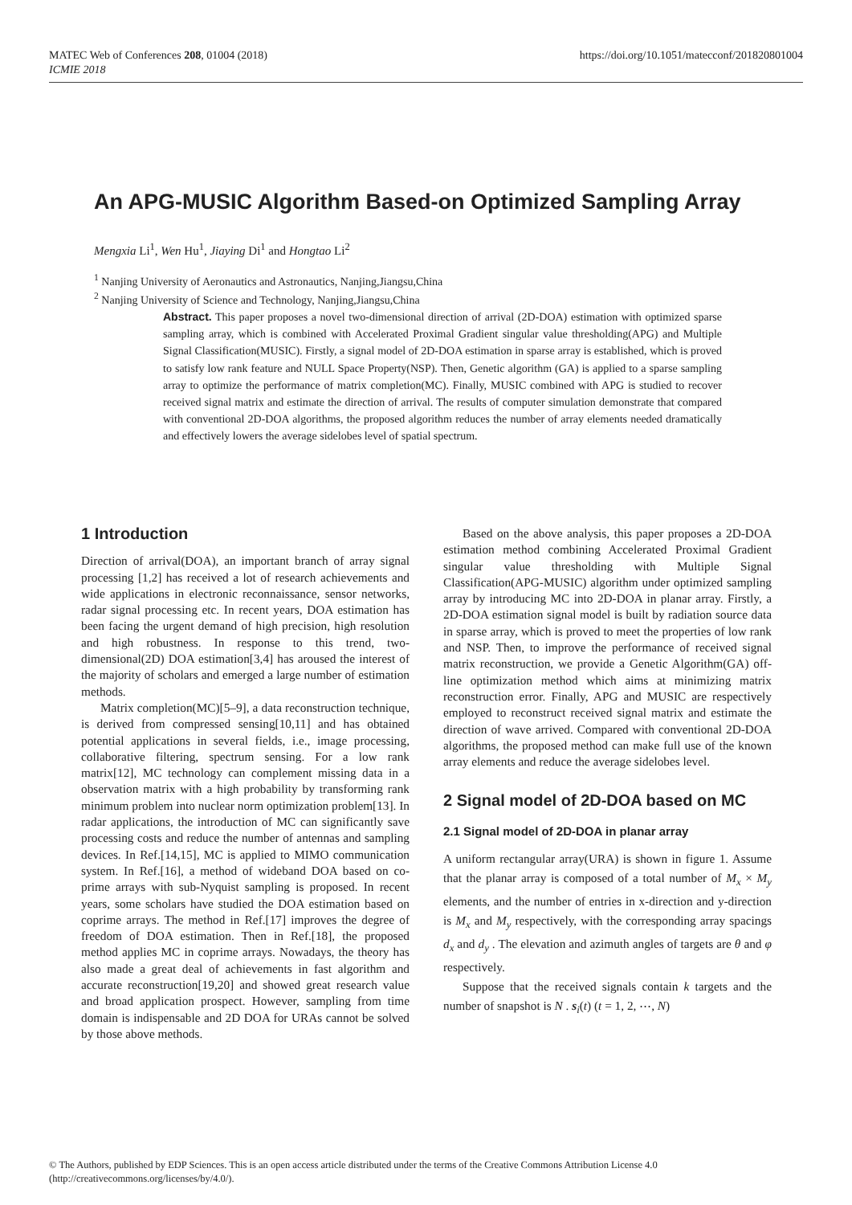https://doi.org/10.1051/matecconf/201820801004 MATEC Web of Conferences 208, 01004 (2018)
ICMIE 2018
An APG-MUSIC Algorithm Based-on Optimized Sampling Array
Mengxia Li<sup>1</sup>, Wen Hu<sup>1</sup>, Jiaying Di<sup>1</sup> and Hongtao Li<sup>2</sup>
<sup>1</sup> Nanjing University of Aeronautics and Astronautics, Nanjing,Jiangsu,China
<sup>2</sup> Nanjing University of Science and Technology, Nanjing,Jiangsu,China
Abstract. This paper proposes a novel two-dimensional direction of arrival (2D-DOA) estimation with optimized sparse sampling array, which is combined with Accelerated Proximal Gradient singular value thresholding(APG) and Multiple Signal Classification(MUSIC). Firstly, a signal model of 2D-DOA estimation in sparse array is established, which is proved to satisfy low rank feature and NULL Space Property(NSP). Then, Genetic algorithm (GA) is applied to a sparse sampling array to optimize the performance of matrix completion(MC). Finally, MUSIC combined with APG is studied to recover received signal matrix and estimate the direction of arrival. The results of computer simulation demonstrate that compared with conventional 2D-DOA algorithms, the proposed algorithm reduces the number of array elements needed dramatically and effectively lowers the average sidelobes level of spatial spectrum.
1 Introduction
Direction of arrival(DOA), an important branch of array signal processing [1,2] has received a lot of research achievements and wide applications in electronic reconnaissance, sensor networks, radar signal processing etc. In recent years, DOA estimation has been facing the urgent demand of high precision, high resolution and high robustness. In response to this trend, two-dimensional(2D) DOA estimation[3,4] has aroused the interest of the majority of scholars and emerged a large number of estimation methods.
Matrix completion(MC)[5–9], a data reconstruction technique, is derived from compressed sensing[10,11] and has obtained potential applications in several fields, i.e., image processing, collaborative filtering, spectrum sensing. For a low rank matrix[12], MC technology can complement missing data in a observation matrix with a high probability by transforming rank minimum problem into nuclear norm optimization problem[13]. In radar applications, the introduction of MC can significantly save processing costs and reduce the number of antennas and sampling devices. In Ref.[14,15], MC is applied to MIMO communication system. In Ref.[16], a method of wideband DOA based on co-prime arrays with sub-Nyquist sampling is proposed. In recent years, some scholars have studied the DOA estimation based on coprime arrays. The method in Ref.[17] improves the degree of freedom of DOA estimation. Then in Ref.[18], the proposed method applies MC in coprime arrays. Nowadays, the theory has also made a great deal of achievements in fast algorithm and accurate reconstruction[19,20] and showed great research value and broad application prospect. However, sampling from time domain is indispensable and 2D DOA for URAs cannot be solved by those above methods.
Based on the above analysis, this paper proposes a 2D-DOA estimation method combining Accelerated Proximal Gradient singular value thresholding with Multiple Signal Classification(APG-MUSIC) algorithm under optimized sampling array by introducing MC into 2D-DOA in planar array. Firstly, a 2D-DOA estimation signal model is built by radiation source data in sparse array, which is proved to meet the properties of low rank and NSP. Then, to improve the performance of received signal matrix reconstruction, we provide a Genetic Algorithm(GA) off-line optimization method which aims at minimizing matrix reconstruction error. Finally, APG and MUSIC are respectively employed to reconstruct received signal matrix and estimate the direction of wave arrived. Compared with conventional 2D-DOA algorithms, the proposed method can make full use of the known array elements and reduce the average sidelobes level.
2 Signal model of 2D-DOA based on MC
2.1 Signal model of 2D-DOA in planar array
A uniform rectangular array(URA) is shown in figure 1. Assume that the planar array is composed of a total number of M<sub>x</sub> × M<sub>y</sub> elements, and the number of entries in x-direction and y-direction is M<sub>x</sub> and M<sub>y</sub> respectively, with the corresponding array spacings d<sub>x</sub> and d<sub>y</sub> . The elevation and azimuth angles of targets are θ and φ respectively.
Suppose that the received signals contain k targets and the number of snapshot is N . s<sub>i</sub>(t) (t = 1, 2, ⋯, N)
© The Authors, published by EDP Sciences. This is an open access article distributed under the terms of the Creative Commons Attribution License 4.0
(http://creativecommons.org/licenses/by/4.0/).